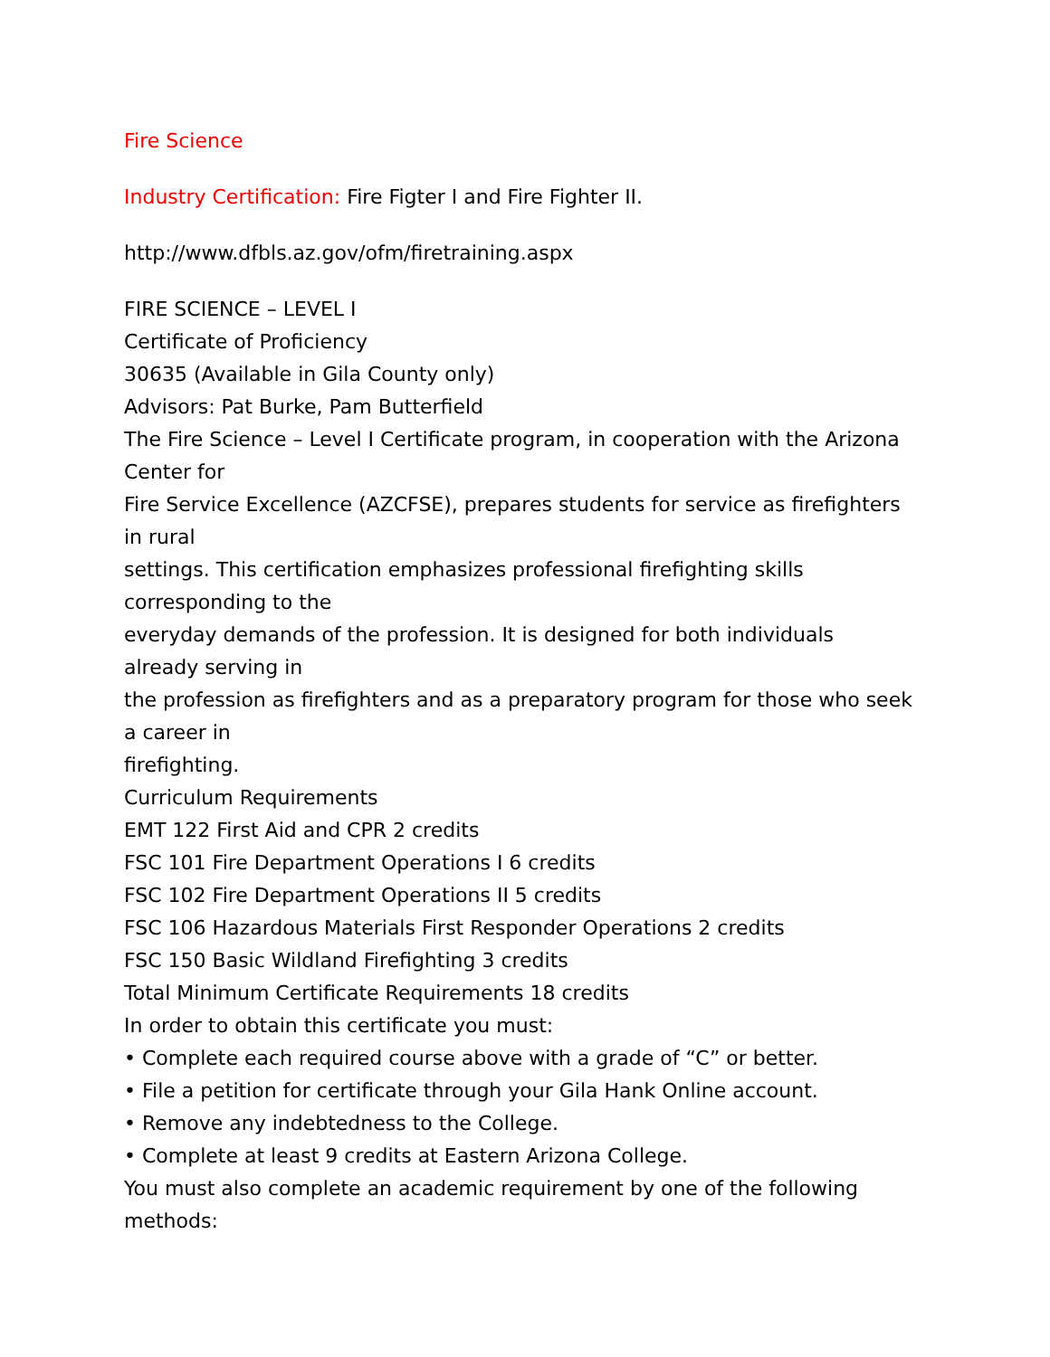Fire Science
Industry Certification: Fire Figter I and Fire Fighter II.
http://www.dfbls.az.gov/ofm/firetraining.aspx
FIRE SCIENCE – LEVEL I
Certificate of Proficiency
30635 (Available in Gila County only)
Advisors: Pat Burke, Pam Butterfield
The Fire Science – Level I Certificate program, in cooperation with the Arizona Center for
Fire Service Excellence (AZCFSE), prepares students for service as firefighters in rural
settings. This certification emphasizes professional firefighting skills corresponding to the
everyday demands of the profession. It is designed for both individuals already serving in
the profession as firefighters and as a preparatory program for those who seek a career in
firefighting.
Curriculum Requirements
EMT 122 First Aid and CPR 2 credits
FSC 101 Fire Department Operations I 6 credits
FSC 102 Fire Department Operations II 5 credits
FSC 106 Hazardous Materials First Responder Operations 2 credits
FSC 150 Basic Wildland Firefighting 3 credits
Total Minimum Certificate Requirements 18 credits
In order to obtain this certificate you must:
• Complete each required course above with a grade of “C” or better.
• File a petition for certificate through your Gila Hank Online account.
• Remove any indebtedness to the College.
• Complete at least 9 credits at Eastern Arizona College.
You must also complete an academic requirement by one of the following methods: